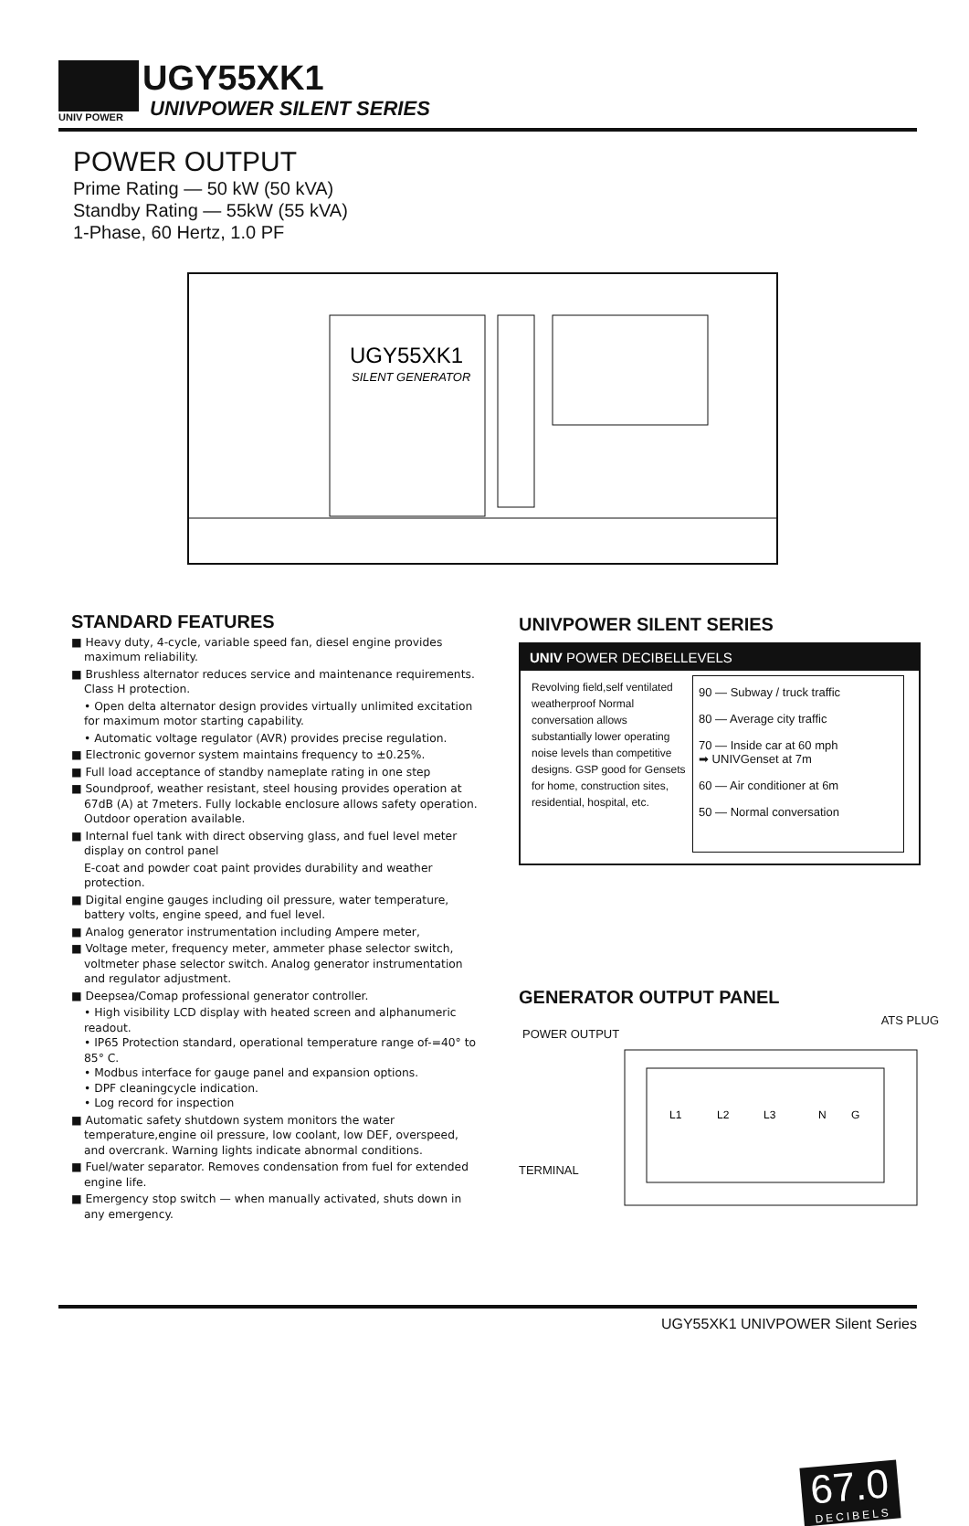UNIV POWER
UGY55XK1
UNIVPOWER SILENT SERIES
POWER OUTPUT
Prime Rating — 50 kW (50 kVA)
Standby Rating — 55kW (55 kVA)
1-Phase, 60 Hertz, 1.0 PF
UGY55XK1
SILENT GENERATOR
STANDARD FEATURES
■ Heavy duty, 4-cycle, variable speed fan, diesel engine provides maximum reliability.
■ Brushless alternator reduces service and maintenance requirements. Class H protection.
• Open delta alternator design provides virtually unlimited excitation for maximum motor starting capability.
• Automatic voltage regulator (AVR) provides precise regulation.
■ Electronic governor system maintains frequency to ±0.25%.
■ Full load acceptance of standby nameplate rating in one step
■ Soundproof, weather resistant, steel housing provides operation at 67dB (A) at 7meters. Fully lockable enclosure allows safety operation. Outdoor operation available.
■ Internal fuel tank with direct observing glass, and fuel level meter display on control panel
E-coat and powder coat paint provides durability and weather protection.
■ Digital engine gauges including oil pressure, water temperature, battery volts, engine speed, and fuel level.
■ Analog generator instrumentation including Ampere meter,
■ Voltage meter, frequency meter, ammeter phase selector switch, voltmeter phase selector switch. Analog generator instrumentation and regulator adjustment.
■ Deepsea/Comap professional generator controller.
• High visibility LCD display with heated screen and alphanumeric readout.
• IP65 Protection standard, operational temperature range of-=40° to 85° C.
• Modbus interface for gauge panel and expansion options.
• DPF cleaningcycle indication.
• Log record for inspection
■ Automatic safety shutdown system monitors the water temperature,engine oil pressure, low coolant, low DEF, overspeed, and overcrank. Warning lights indicate abnormal conditions.
■ Fuel/water separator. Removes condensation from fuel for extended engine life.
■ Emergency stop switch — when manually activated, shuts down in any emergency.
UNIVPOWER SILENT SERIES
UNIV POWER DECIBELLEVELS
Revolving field,self ventilated weatherproof Normal conversation allows substantially lower operating noise levels than competitive designs. GSP good for Gensets for home, construction sites, residential, hospital, etc.
90 — Subway / truck traffic
80 — Average city traffic
70 — Inside car at 60 mph
➡ UNIVGenset at 7m
60 — Air conditioner at 6m
50 — Normal conversation
67.0
DECIBELS
GENERATOR OUTPUT PANEL
ATS PLUG
POWER OUTPUT
L1
L2
L3
N
G
TERMINAL
UGY55XK1 UNIVPOWER Silent Series